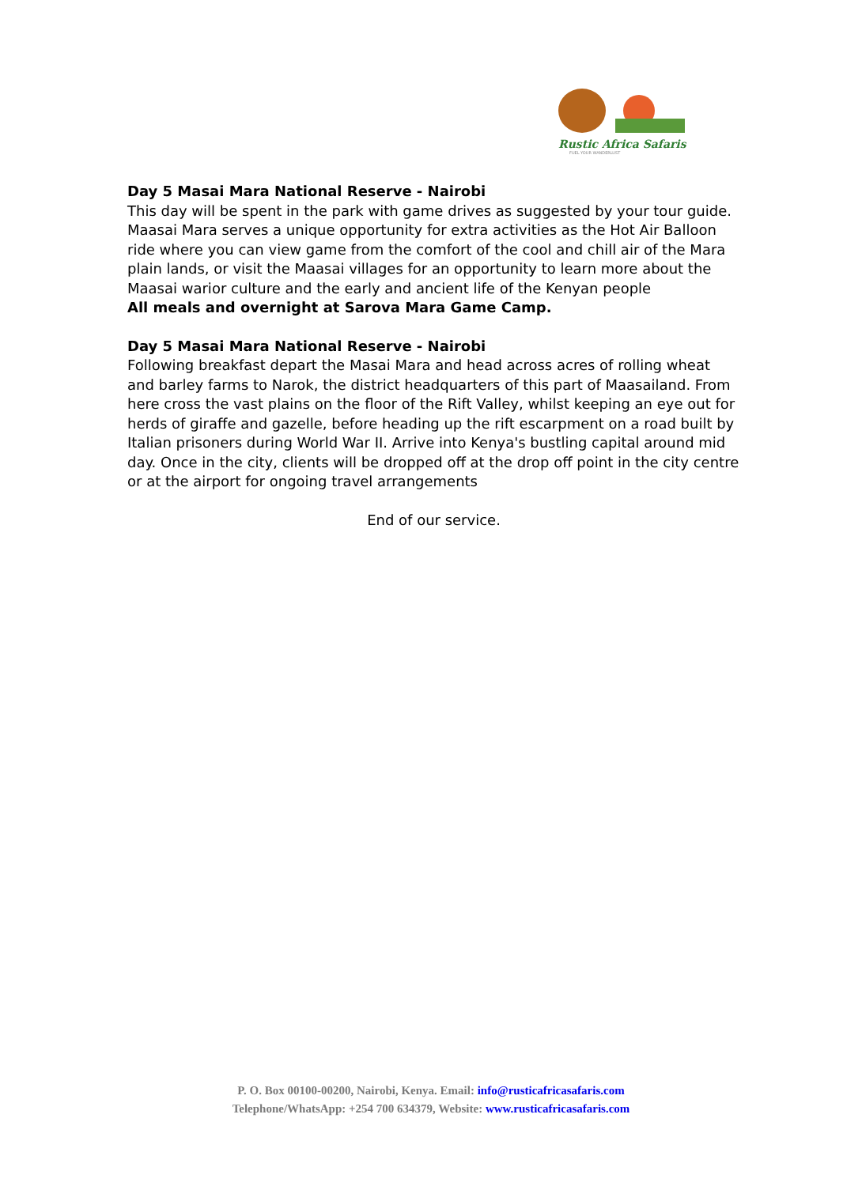Rustic Africa Safaris
FUEL YOUR WANDERLUST
Day 5 Masai Mara National Reserve - Nairobi
This day will be spent in the park with game drives as suggested by your tour guide. Maasai Mara serves a unique opportunity for extra activities as the Hot Air Balloon ride where you can view game from the comfort of the cool and chill air of the Mara plain lands, or visit the Maasai villages for an opportunity to learn more about the Maasai warior culture and the early and ancient life of the Kenyan people
All meals and overnight at Sarova Mara Game Camp.
Day 5 Masai Mara National Reserve - Nairobi
Following breakfast depart the Masai Mara and head across acres of rolling wheat and barley farms to Narok, the district headquarters of this part of Maasailand. From here cross the vast plains on the floor of the Rift Valley, whilst keeping an eye out for herds of giraffe and gazelle, before heading up the rift escarpment on a road built by Italian prisoners during World War II. Arrive into Kenya's bustling capital around mid day. Once in the city, clients will be dropped off at the drop off point in the city centre or at the airport for ongoing travel arrangements
End of our service.
P. O. Box 00100-00200, Nairobi, Kenya. Email: info@rusticafricasafaris.com
Telephone/WhatsApp: +254 700 634379, Website: www.rusticafricasafaris.com